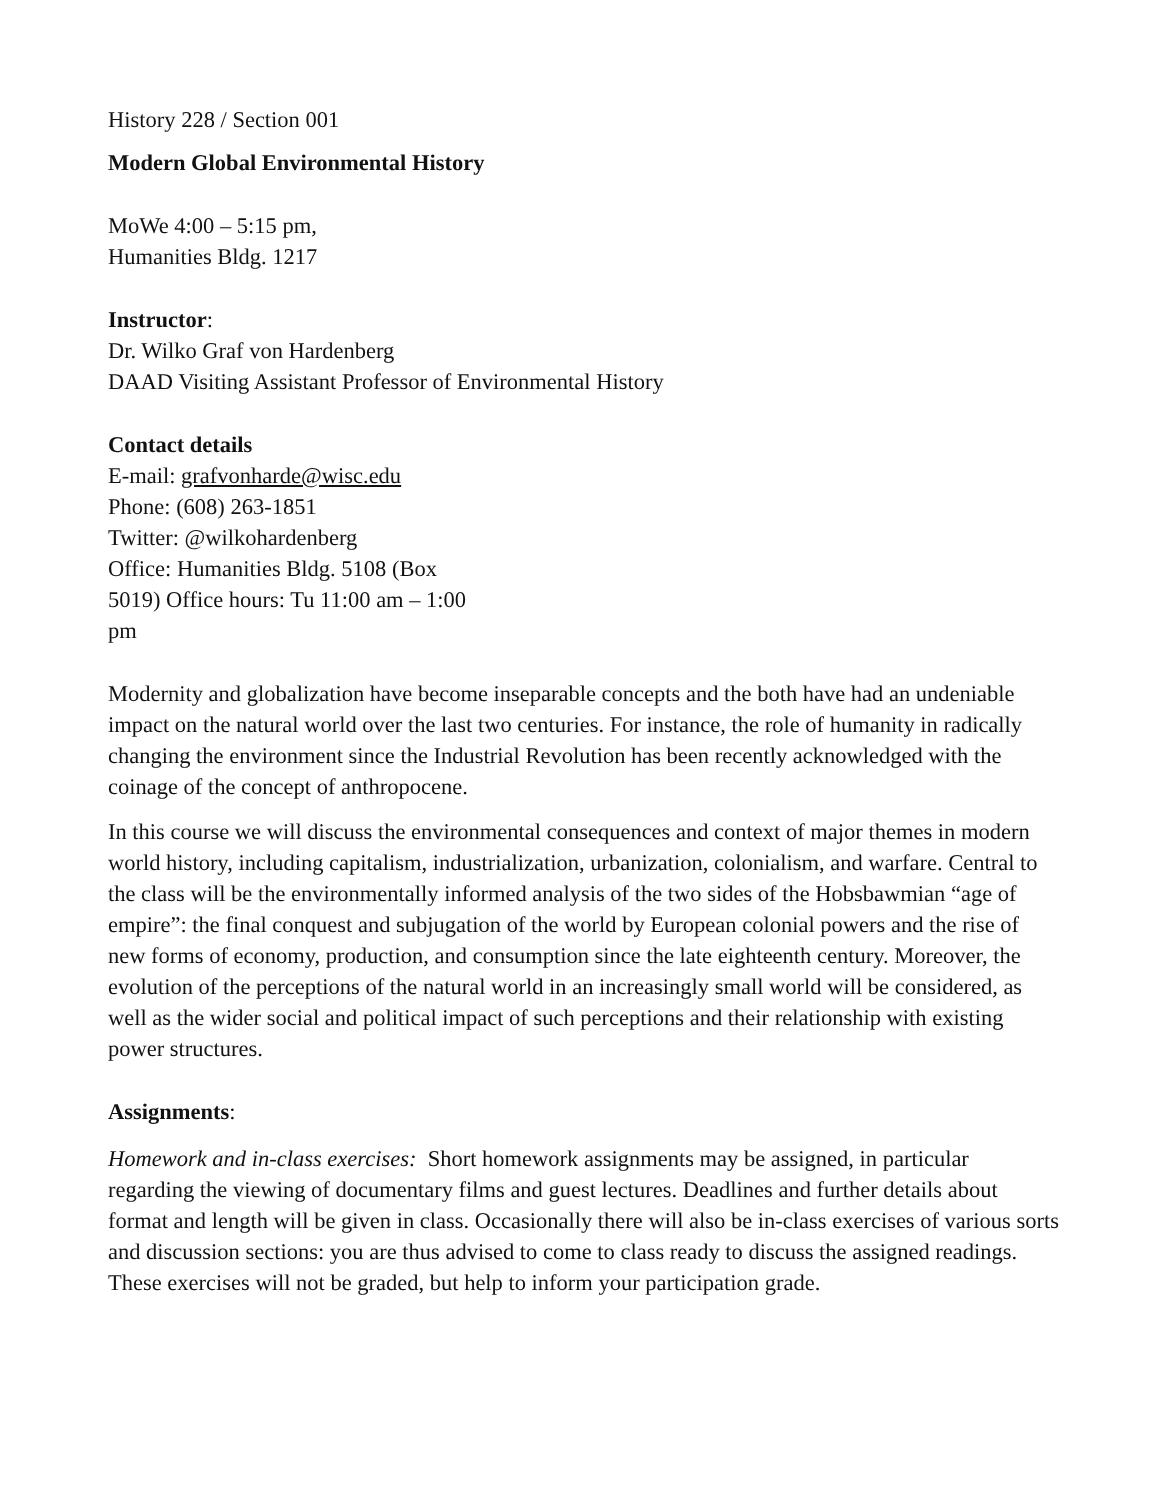History 228 / Section 001
Modern Global Environmental History
MoWe 4:00 – 5:15 pm,
Humanities Bldg. 1217
Instructor:
Dr. Wilko Graf von Hardenberg
DAAD Visiting Assistant Professor of Environmental History
Contact details
E-mail: grafvonharde@wisc.edu
Phone: (608) 263-1851
Twitter: @wilkohardenberg
Office: Humanities Bldg. 5108 (Box
5019) Office hours: Tu 11:00 am – 1:00
pm
Modernity and globalization have become inseparable concepts and the both have had an undeniable impact on the natural world over the last two centuries. For instance, the role of humanity in radically changing the environment since the Industrial Revolution has been recently acknowledged with the coinage of the concept of anthropocene.
In this course we will discuss the environmental consequences and context of major themes in modern world history, including capitalism, industrialization, urbanization, colonialism, and warfare. Central to the class will be the environmentally informed analysis of the two sides of the Hobsbawmian “age of empire”: the final conquest and subjugation of the world by European colonial powers and the rise of new forms of economy, production, and consumption since the late eighteenth century. Moreover, the evolution of the perceptions of the natural world in an increasingly small world will be considered, as well as the wider social and political impact of such perceptions and their relationship with existing power structures.
Assignments:
Homework and in-class exercises: Short homework assignments may be assigned, in particular regarding the viewing of documentary films and guest lectures. Deadlines and further details about format and length will be given in class. Occasionally there will also be in-class exercises of various sorts and discussion sections: you are thus advised to come to class ready to discuss the assigned readings. These exercises will not be graded, but help to inform your participation grade.